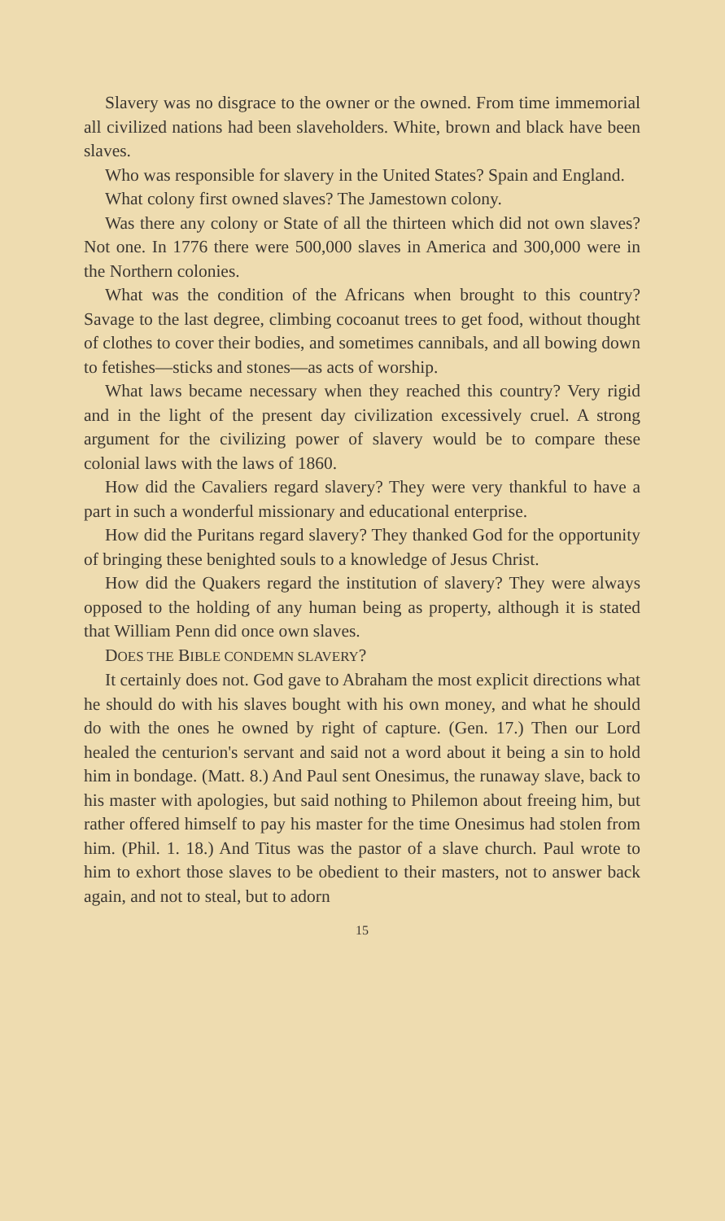Slavery was no disgrace to the owner or the owned. From time immemorial all civilized nations had been slaveholders. White, brown and black have been slaves.
Who was responsible for slavery in the United States? Spain and England.
What colony first owned slaves? The Jamestown colony.
Was there any colony or State of all the thirteen which did not own slaves? Not one. In 1776 there were 500,000 slaves in America and 300,000 were in the Northern colonies.
What was the condition of the Africans when brought to this country? Savage to the last degree, climbing cocoanut trees to get food, without thought of clothes to cover their bodies, and sometimes cannibals, and all bowing down to fetishes—sticks and stones—as acts of worship.
What laws became necessary when they reached this country? Very rigid and in the light of the present day civilization excessively cruel. A strong argument for the civilizing power of slavery would be to compare these colonial laws with the laws of 1860.
How did the Cavaliers regard slavery? They were very thankful to have a part in such a wonderful missionary and educational enterprise.
How did the Puritans regard slavery? They thanked God for the opportunity of bringing these benighted souls to a knowledge of Jesus Christ.
How did the Quakers regard the institution of slavery? They were always opposed to the holding of any human being as property, although it is stated that William Penn did once own slaves.
DOES THE BIBLE CONDEMN SLAVERY?
It certainly does not. God gave to Abraham the most explicit directions what he should do with his slaves bought with his own money, and what he should do with the ones he owned by right of capture. (Gen. 17.) Then our Lord healed the centurion's servant and said not a word about it being a sin to hold him in bondage. (Matt. 8.) And Paul sent Onesimus, the runaway slave, back to his master with apologies, but said nothing to Philemon about freeing him, but rather offered himself to pay his master for the time Onesimus had stolen from him. (Phil. 1. 18.) And Titus was the pastor of a slave church. Paul wrote to him to exhort those slaves to be obedient to their masters, not to answer back again, and not to steal, but to adorn
15